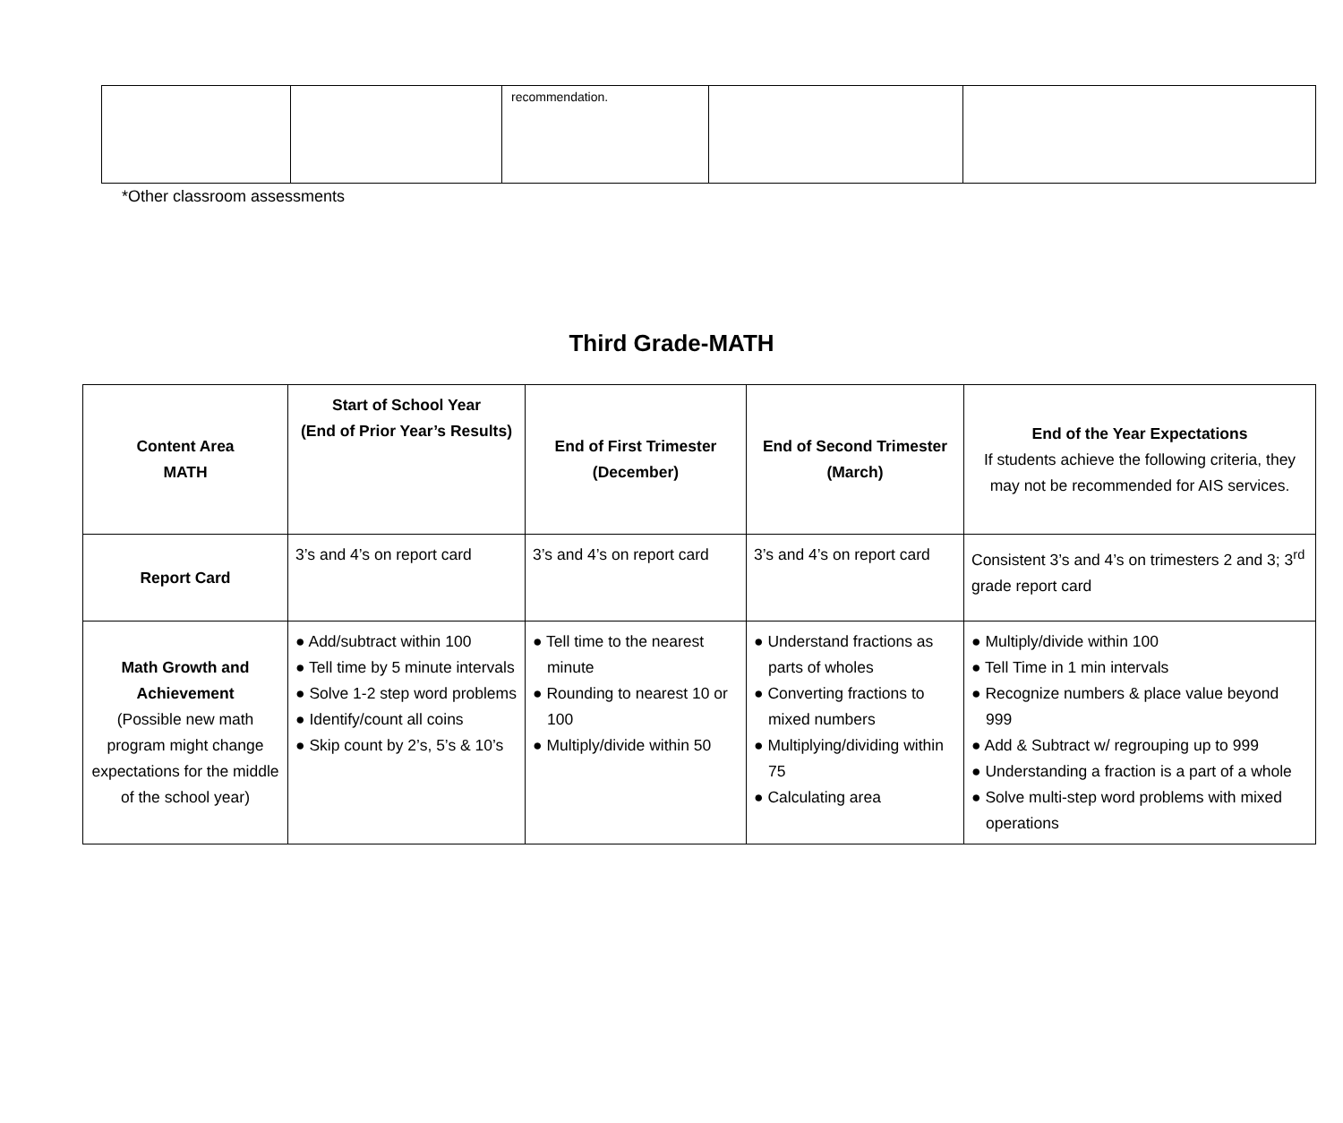| | | recommendation. | | |
*Other classroom assessments
Third Grade-MATH
| Content Area MATH | Start of School Year (End of Prior Year’s Results) | End of First Trimester (December) | End of Second Trimester (March) | End of the Year Expectations If students achieve the following criteria, they may not be recommended for AIS services. |
| --- | --- | --- | --- | --- |
| Report Card | 3’s and 4’s on report card | 3’s and 4’s on report card | 3’s and 4’s on report card | Consistent 3’s and 4’s on trimesters 2 and 3; 3<sup>rd</sup> grade report card |
| Math Growth and Achievement (Possible new math program might change expectations for the middle of the school year) | ● Add/subtract within 100 ● Tell time by 5 minute intervals ● Solve 1-2 step word problems ● Identify/count all coins ● Skip count by 2’s, 5’s & 10’s | ● Tell time to the nearest minute ● Rounding to nearest 10 or 100 ● Multiply/divide within 50 | ● Understand fractions as parts of wholes ● Converting fractions to mixed numbers ● Multiplying/dividing within 75 ● Calculating area | ● Multiply/divide within 100 ● Tell Time in 1 min intervals ● Recognize numbers & place value beyond 999 ● Add & Subtract w/ regrouping up to 999 ● Understanding a fraction is a part of a whole ● Solve multi-step word problems with mixed operations |